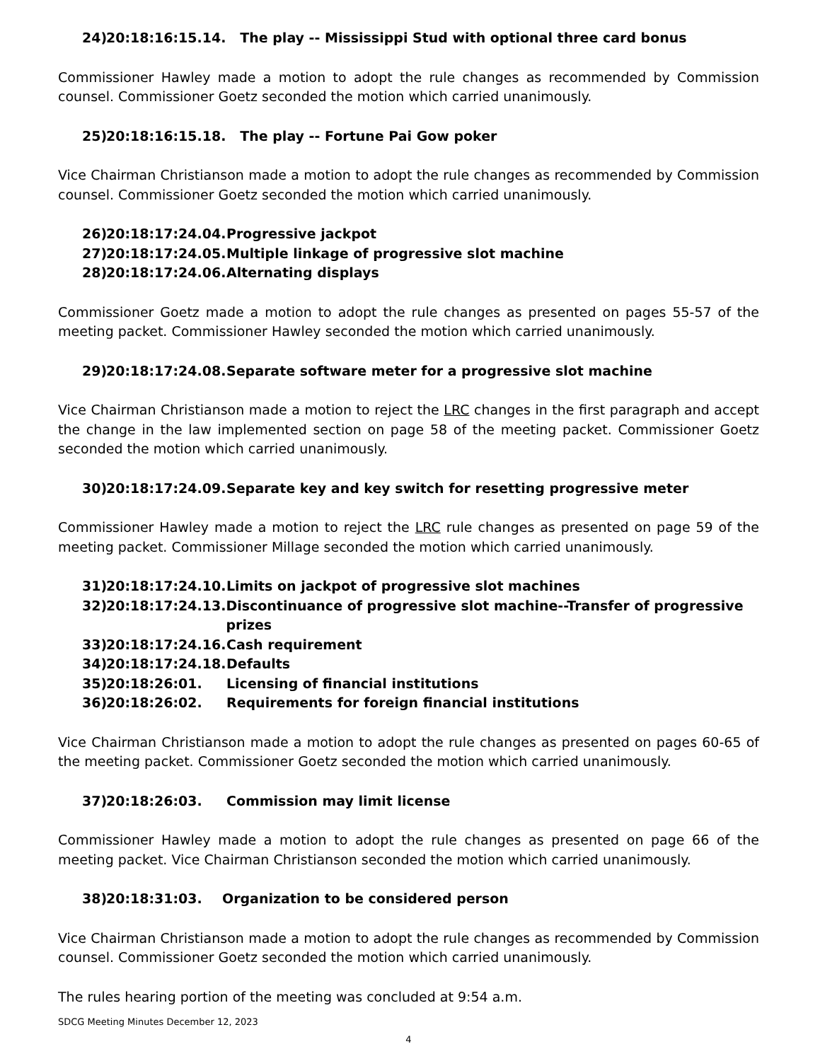24) 20:18:16:15.14. The play -- Mississippi Stud with optional three card bonus
Commissioner Hawley made a motion to adopt the rule changes as recommended by Commission counsel. Commissioner Goetz seconded the motion which carried unanimously.
25) 20:18:16:15.18. The play -- Fortune Pai Gow poker
Vice Chairman Christianson made a motion to adopt the rule changes as recommended by Commission counsel. Commissioner Goetz seconded the motion which carried unanimously.
26) 20:18:17:24.04. Progressive jackpot
27) 20:18:17:24.05. Multiple linkage of progressive slot machine
28) 20:18:17:24.06. Alternating displays
Commissioner Goetz made a motion to adopt the rule changes as presented on pages 55-57 of the meeting packet. Commissioner Hawley seconded the motion which carried unanimously.
29) 20:18:17:24.08. Separate software meter for a progressive slot machine
Vice Chairman Christianson made a motion to reject the LRC changes in the first paragraph and accept the change in the law implemented section on page 58 of the meeting packet. Commissioner Goetz seconded the motion which carried unanimously.
30) 20:18:17:24.09. Separate key and key switch for resetting progressive meter
Commissioner Hawley made a motion to reject the LRC rule changes as presented on page 59 of the meeting packet. Commissioner Millage seconded the motion which carried unanimously.
31) 20:18:17:24.10. Limits on jackpot of progressive slot machines
32) 20:18:17:24.13. Discontinuance of progressive slot machine--Transfer of progressive prizes
33) 20:18:17:24.16. Cash requirement
34) 20:18:17:24.18. Defaults
35) 20:18:26:01. Licensing of financial institutions
36) 20:18:26:02. Requirements for foreign financial institutions
Vice Chairman Christianson made a motion to adopt the rule changes as presented on pages 60-65 of the meeting packet. Commissioner Goetz seconded the motion which carried unanimously.
37) 20:18:26:03. Commission may limit license
Commissioner Hawley made a motion to adopt the rule changes as presented on page 66 of the meeting packet. Vice Chairman Christianson seconded the motion which carried unanimously.
38) 20:18:31:03. Organization to be considered person
Vice Chairman Christianson made a motion to adopt the rule changes as recommended by Commission counsel. Commissioner Goetz seconded the motion which carried unanimously.
The rules hearing portion of the meeting was concluded at 9:54 a.m.
SDCG Meeting Minutes December 12, 2023
4